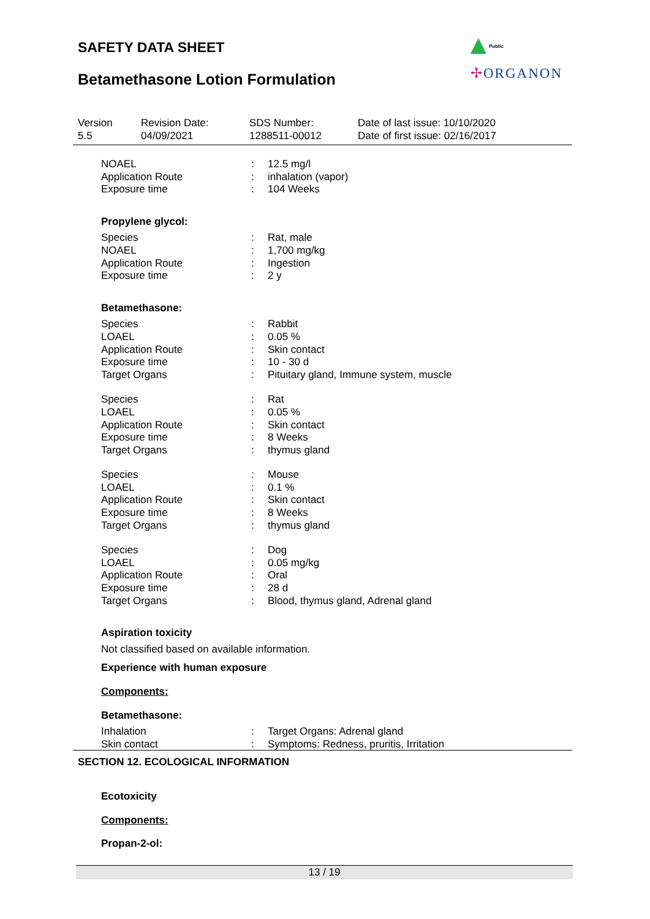SAFETY DATA SHEET
Betamethasone Lotion Formulation
Public
✢ORGANON
Version
5.5
Revision Date:
04/09/2021
SDS Number:
1288511-00012
Date of last issue: 10/10/2020
Date of first issue: 02/16/2017
NOAEL : 12.5 mg/l
Application Route : inhalation (vapor)
Exposure time : 104 Weeks
Propylene glycol:
Species : Rat, male
NOAEL : 1,700 mg/kg
Application Route : Ingestion
Exposure time : 2 y
Betamethasone:
Species : Rabbit
LOAEL : 0.05 %
Application Route : Skin contact
Exposure time : 10 - 30 d
Target Organs : Pituitary gland, Immune system, muscle
Species : Rat
LOAEL : 0.05 %
Application Route : Skin contact
Exposure time : 8 Weeks
Target Organs : thymus gland
Species : Mouse
LOAEL : 0.1 %
Application Route : Skin contact
Exposure time : 8 Weeks
Target Organs : thymus gland
Species : Dog
LOAEL : 0.05 mg/kg
Application Route : Oral
Exposure time : 28 d
Target Organs : Blood, thymus gland, Adrenal gland
Aspiration toxicity
Not classified based on available information.
Experience with human exposure
Components:
Betamethasone:
Inhalation : Target Organs: Adrenal gland
Skin contact : Symptoms: Redness, pruritis, Irritation
SECTION 12. ECOLOGICAL INFORMATION
Ecotoxicity
Components:
Propan-2-ol:
13 / 19